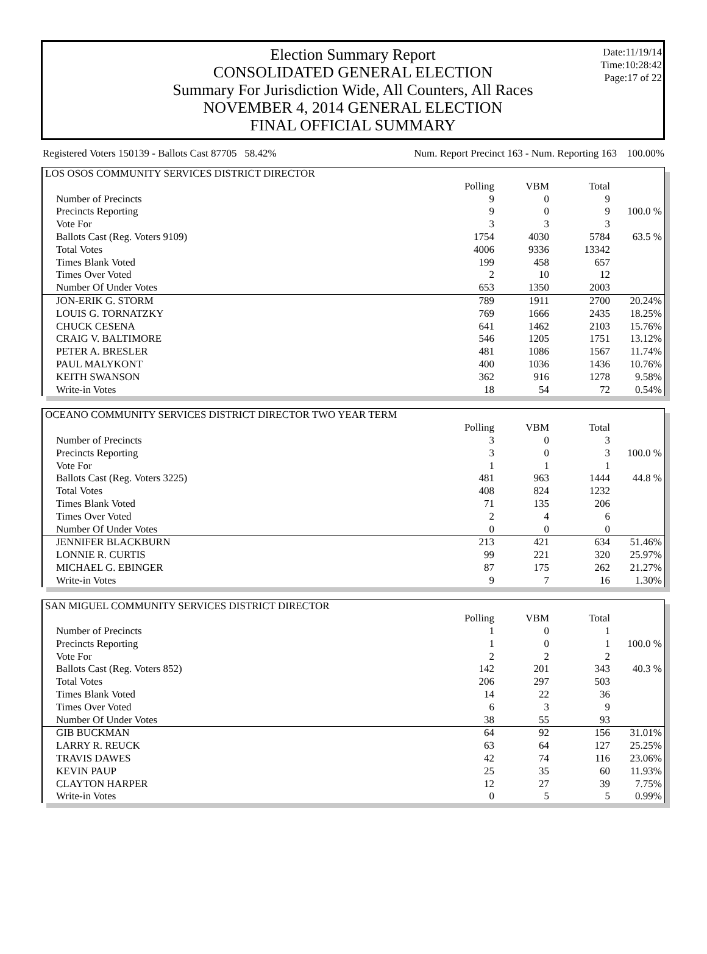Election Summary Report
CONSOLIDATED GENERAL ELECTION
Summary For Jurisdiction Wide, All Counters, All Races
NOVEMBER 4, 2014 GENERAL ELECTION
FINAL OFFICIAL SUMMARY
Date:11/19/14
Time:10:28:42
Page:17 of 22
Registered Voters 150139 - Ballots Cast 87705 58.42% Num. Report Precinct 163 - Num. Reporting 163 100.00%
| LOS OSOS COMMUNITY SERVICES DISTRICT DIRECTOR | | | | |
| --- | --- | --- | --- | --- |
| | Polling | VBM | Total | |
| Number of Precincts | 9 | 0 | 9 | |
| Precincts Reporting | 9 | 0 | 9 | 100.0 % |
| Vote For | 3 | 3 | 3 | |
| Ballots Cast (Reg. Voters 9109) | 1754 | 4030 | 5784 | 63.5 % |
| Total Votes | 4006 | 9336 | 13342 | |
| Times Blank Voted | 199 | 458 | 657 | |
| Times Over Voted | 2 | 10 | 12 | |
| Number Of Under Votes | 653 | 1350 | 2003 | |
| JON-ERIK G. STORM | 789 | 1911 | 2700 | 20.24% |
| LOUIS G. TORNATZKY | 769 | 1666 | 2435 | 18.25% |
| CHUCK CESENA | 641 | 1462 | 2103 | 15.76% |
| CRAIG V. BALTIMORE | 546 | 1205 | 1751 | 13.12% |
| PETER A. BRESLER | 481 | 1086 | 1567 | 11.74% |
| PAUL MALYKONT | 400 | 1036 | 1436 | 10.76% |
| KEITH SWANSON | 362 | 916 | 1278 | 9.58% |
| Write-in Votes | 18 | 54 | 72 | 0.54% |
| OCEANO COMMUNITY SERVICES DISTRICT DIRECTOR TWO YEAR TERM | | | | |
| --- | --- | --- | --- | --- |
| | Polling | VBM | Total | |
| Number of Precincts | 3 | 0 | 3 | |
| Precincts Reporting | 3 | 0 | 3 | 100.0 % |
| Vote For | 1 | 1 | 1 | |
| Ballots Cast (Reg. Voters 3225) | 481 | 963 | 1444 | 44.8 % |
| Total Votes | 408 | 824 | 1232 | |
| Times Blank Voted | 71 | 135 | 206 | |
| Times Over Voted | 2 | 4 | 6 | |
| Number Of Under Votes | 0 | 0 | 0 | |
| JENNIFER BLACKBURN | 213 | 421 | 634 | 51.46% |
| LONNIE R. CURTIS | 99 | 221 | 320 | 25.97% |
| MICHAEL G. EBINGER | 87 | 175 | 262 | 21.27% |
| Write-in Votes | 9 | 7 | 16 | 1.30% |
| SAN MIGUEL COMMUNITY SERVICES DISTRICT DIRECTOR | | | | |
| --- | --- | --- | --- | --- |
| | Polling | VBM | Total | |
| Number of Precincts | 1 | 0 | 1 | |
| Precincts Reporting | 1 | 0 | 1 | 100.0 % |
| Vote For | 2 | 2 | 2 | |
| Ballots Cast (Reg. Voters 852) | 142 | 201 | 343 | 40.3 % |
| Total Votes | 206 | 297 | 503 | |
| Times Blank Voted | 14 | 22 | 36 | |
| Times Over Voted | 6 | 3 | 9 | |
| Number Of Under Votes | 38 | 55 | 93 | |
| GIB BUCKMAN | 64 | 92 | 156 | 31.01% |
| LARRY R. REUCK | 63 | 64 | 127 | 25.25% |
| TRAVIS DAWES | 42 | 74 | 116 | 23.06% |
| KEVIN PAUP | 25 | 35 | 60 | 11.93% |
| CLAYTON HARPER | 12 | 27 | 39 | 7.75% |
| Write-in Votes | 0 | 5 | 5 | 0.99% |